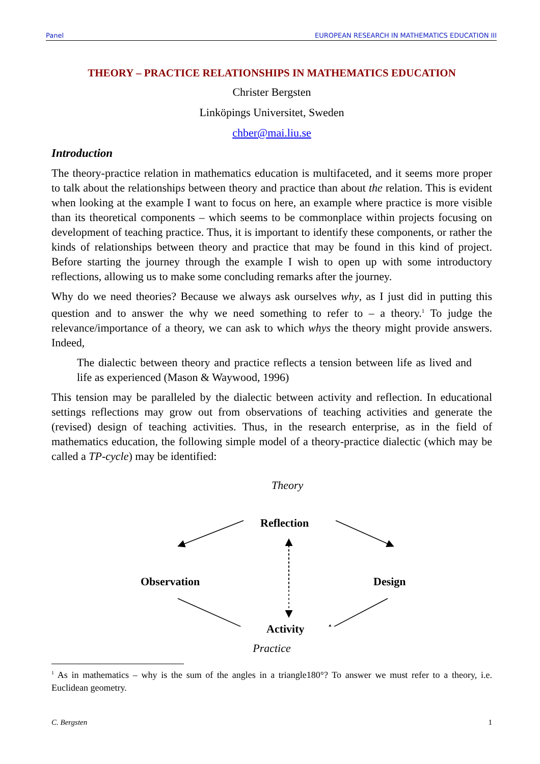Panel EUROPEAN RESEARCH IN MATHEMATICS EDUCATION III
THEORY – PRACTICE RELATIONSHIPS IN MATHEMATICS EDUCATION
Christer Bergsten
Linköpings Universitet, Sweden
chber@mai.liu.se
Introduction
The theory-practice relation in mathematics education is multifaceted, and it seems more proper to talk about the relationships between theory and practice than about the relation. This is evident when looking at the example I want to focus on here, an example where practice is more visible than its theoretical components – which seems to be commonplace within projects focusing on development of teaching practice. Thus, it is important to identify these components, or rather the kinds of relationships between theory and practice that may be found in this kind of project. Before starting the journey through the example I wish to open up with some introductory reflections, allowing us to make some concluding remarks after the journey.
Why do we need theories? Because we always ask ourselves why, as I just did in putting this question and to answer the why we need something to refer to – a theory.<sup>1</sup> To judge the relevance/importance of a theory, we can ask to which whys the theory might provide answers. Indeed,
The dialectic between theory and practice reflects a tension between life as lived and life as experienced (Mason & Waywood, 1996)
This tension may be paralleled by the dialectic between activity and reflection. In educational settings reflections may grow out from observations of teaching activities and generate the (revised) design of teaching activities. Thus, in the research enterprise, as in the field of mathematics education, the following simple model of a theory-practice dialectic (which may be called a TP-cycle) may be identified:
Theory
Reflection
Observation Design
Activity
Practice
<sup>1</sup> As in mathematics – why is the sum of the angles in a triangle180°? To answer we must refer to a theory, i.e. Euclidean geometry.
C. Bergsten 1